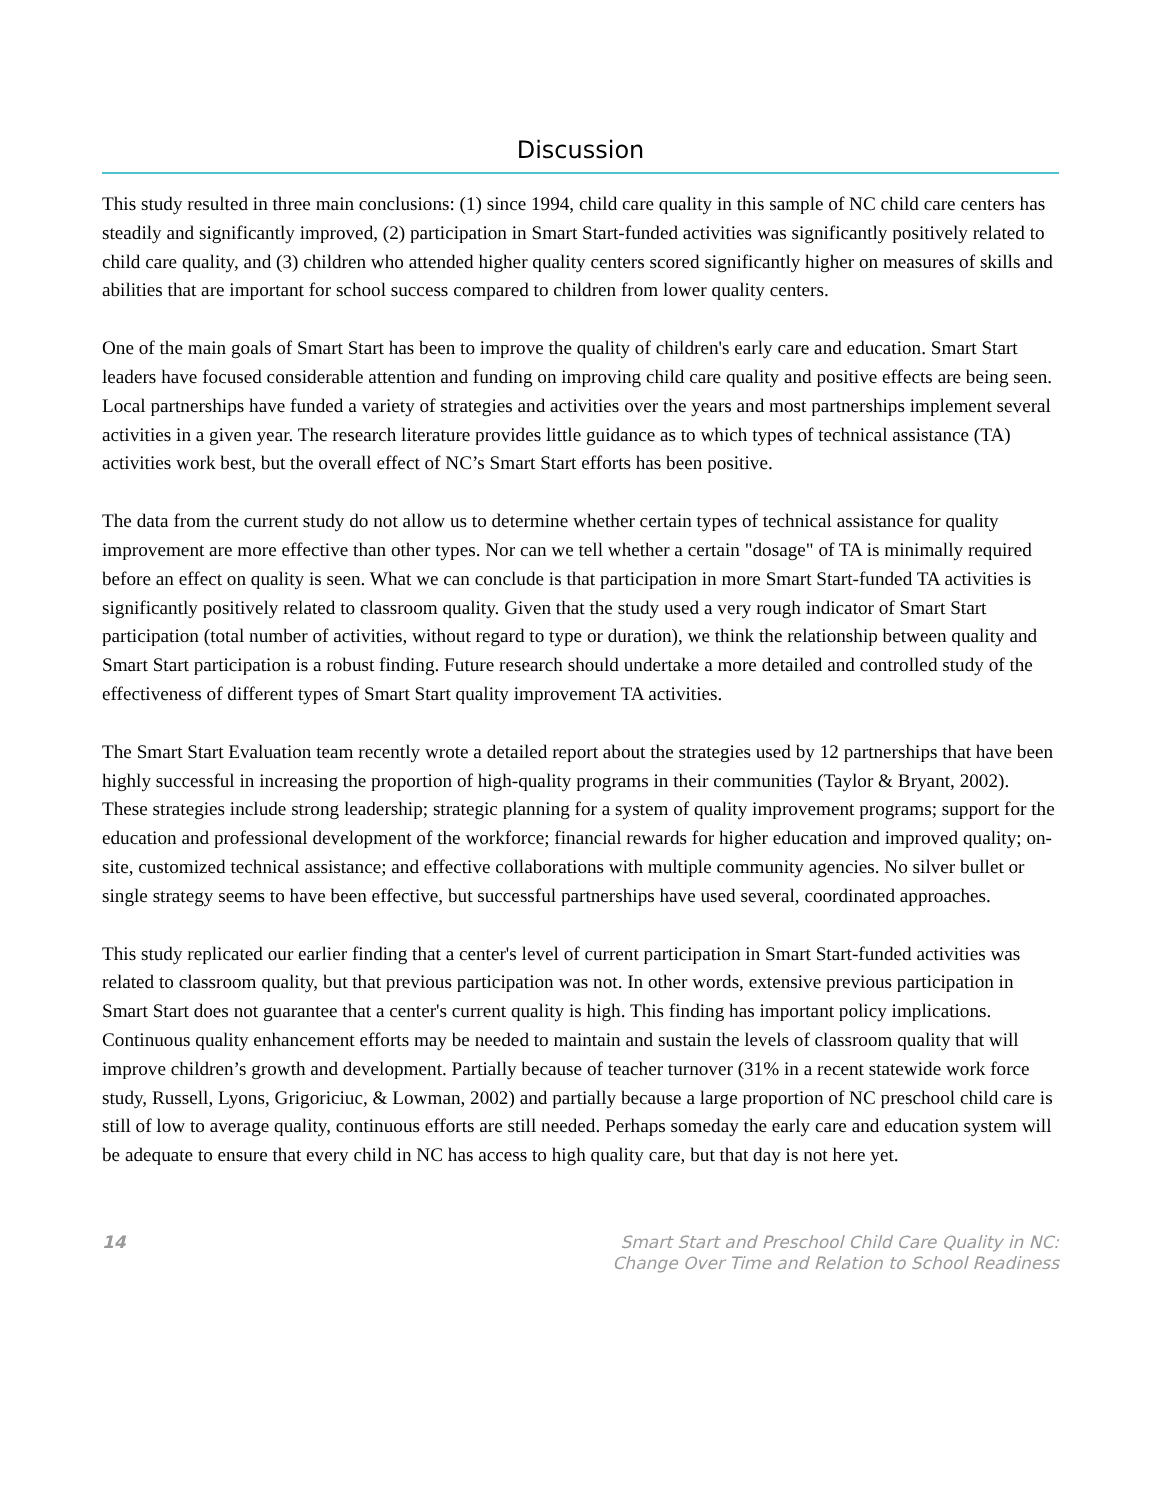Discussion
This study resulted in three main conclusions: (1) since 1994, child care quality in this sample of NC child care centers has steadily and significantly improved, (2) participation in Smart Start-funded activities was significantly positively related to child care quality, and (3) children who attended higher quality centers scored significantly higher on measures of skills and abilities that are important for school success compared to children from lower quality centers.
One of the main goals of Smart Start has been to improve the quality of children's early care and education. Smart Start leaders have focused considerable attention and funding on improving child care quality and positive effects are being seen. Local partnerships have funded a variety of strategies and activities over the years and most partnerships implement several activities in a given year. The research literature provides little guidance as to which types of technical assistance (TA) activities work best, but the overall effect of NC’s Smart Start efforts has been positive.
The data from the current study do not allow us to determine whether certain types of technical assistance for quality improvement are more effective than other types. Nor can we tell whether a certain "dosage" of TA is minimally required before an effect on quality is seen. What we can conclude is that participation in more Smart Start-funded TA activities is significantly positively related to classroom quality. Given that the study used a very rough indicator of Smart Start participation (total number of activities, without regard to type or duration), we think the relationship between quality and Smart Start participation is a robust finding. Future research should undertake a more detailed and controlled study of the effectiveness of different types of Smart Start quality improvement TA activities.
The Smart Start Evaluation team recently wrote a detailed report about the strategies used by 12 partnerships that have been highly successful in increasing the proportion of high-quality programs in their communities (Taylor & Bryant, 2002). These strategies include strong leadership; strategic planning for a system of quality improvement programs; support for the education and professional development of the workforce; financial rewards for higher education and improved quality; on-site, customized technical assistance; and effective collaborations with multiple community agencies. No silver bullet or single strategy seems to have been effective, but successful partnerships have used several, coordinated approaches.
This study replicated our earlier finding that a center's level of current participation in Smart Start-funded activities was related to classroom quality, but that previous participation was not. In other words, extensive previous participation in Smart Start does not guarantee that a center's current quality is high. This finding has important policy implications. Continuous quality enhancement efforts may be needed to maintain and sustain the levels of classroom quality that will improve children’s growth and development. Partially because of teacher turnover (31% in a recent statewide work force study, Russell, Lyons, Grigoriciuc, & Lowman, 2002) and partially because a large proportion of NC preschool child care is still of low to average quality, continuous efforts are still needed. Perhaps someday the early care and education system will be adequate to ensure that every child in NC has access to high quality care, but that day is not here yet.
14 Smart Start and Preschool Child Care Quality in NC:
Change Over Time and Relation to School Readiness